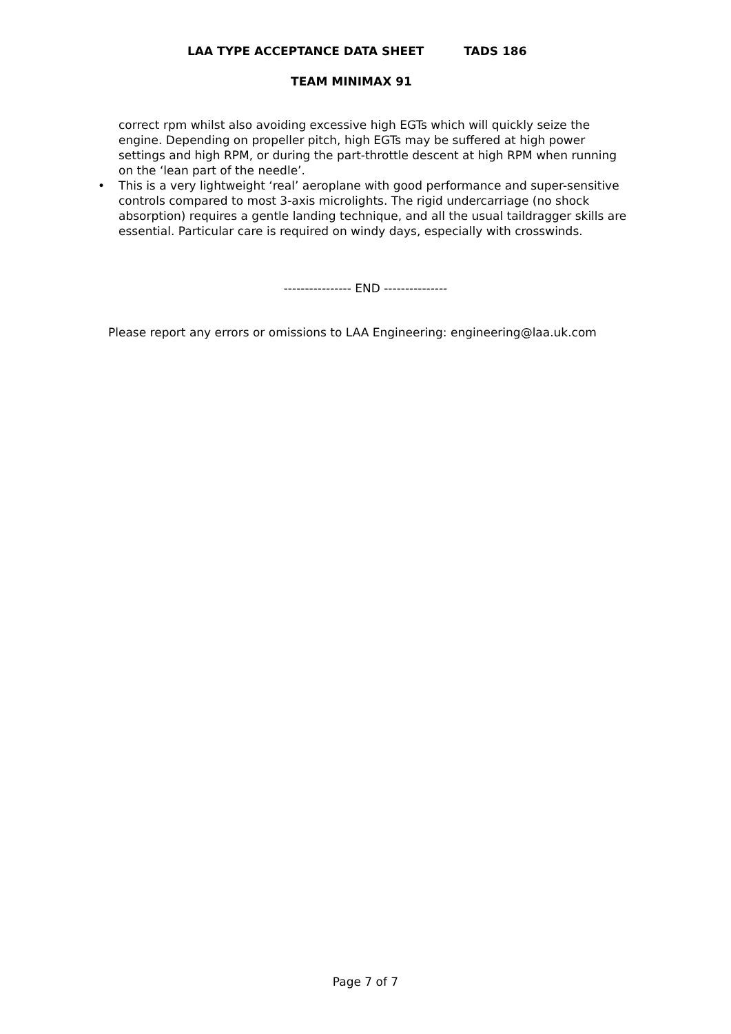LAA TYPE ACCEPTANCE DATA SHEET TADS 186
TEAM MINIMAX 91
correct rpm whilst also avoiding excessive high EGTs which will quickly seize the engine. Depending on propeller pitch, high EGTs may be suffered at high power settings and high RPM, or during the part-throttle descent at high RPM when running on the ‘lean part of the needle’.
• This is a very lightweight ‘real’ aeroplane with good performance and super-sensitive controls compared to most 3-axis microlights. The rigid undercarriage (no shock absorption) requires a gentle landing technique, and all the usual taildragger skills are essential. Particular care is required on windy days, especially with crosswinds.
---------------- END ---------------
Please report any errors or omissions to LAA Engineering: engineering@laa.uk.com
Page 7 of 7